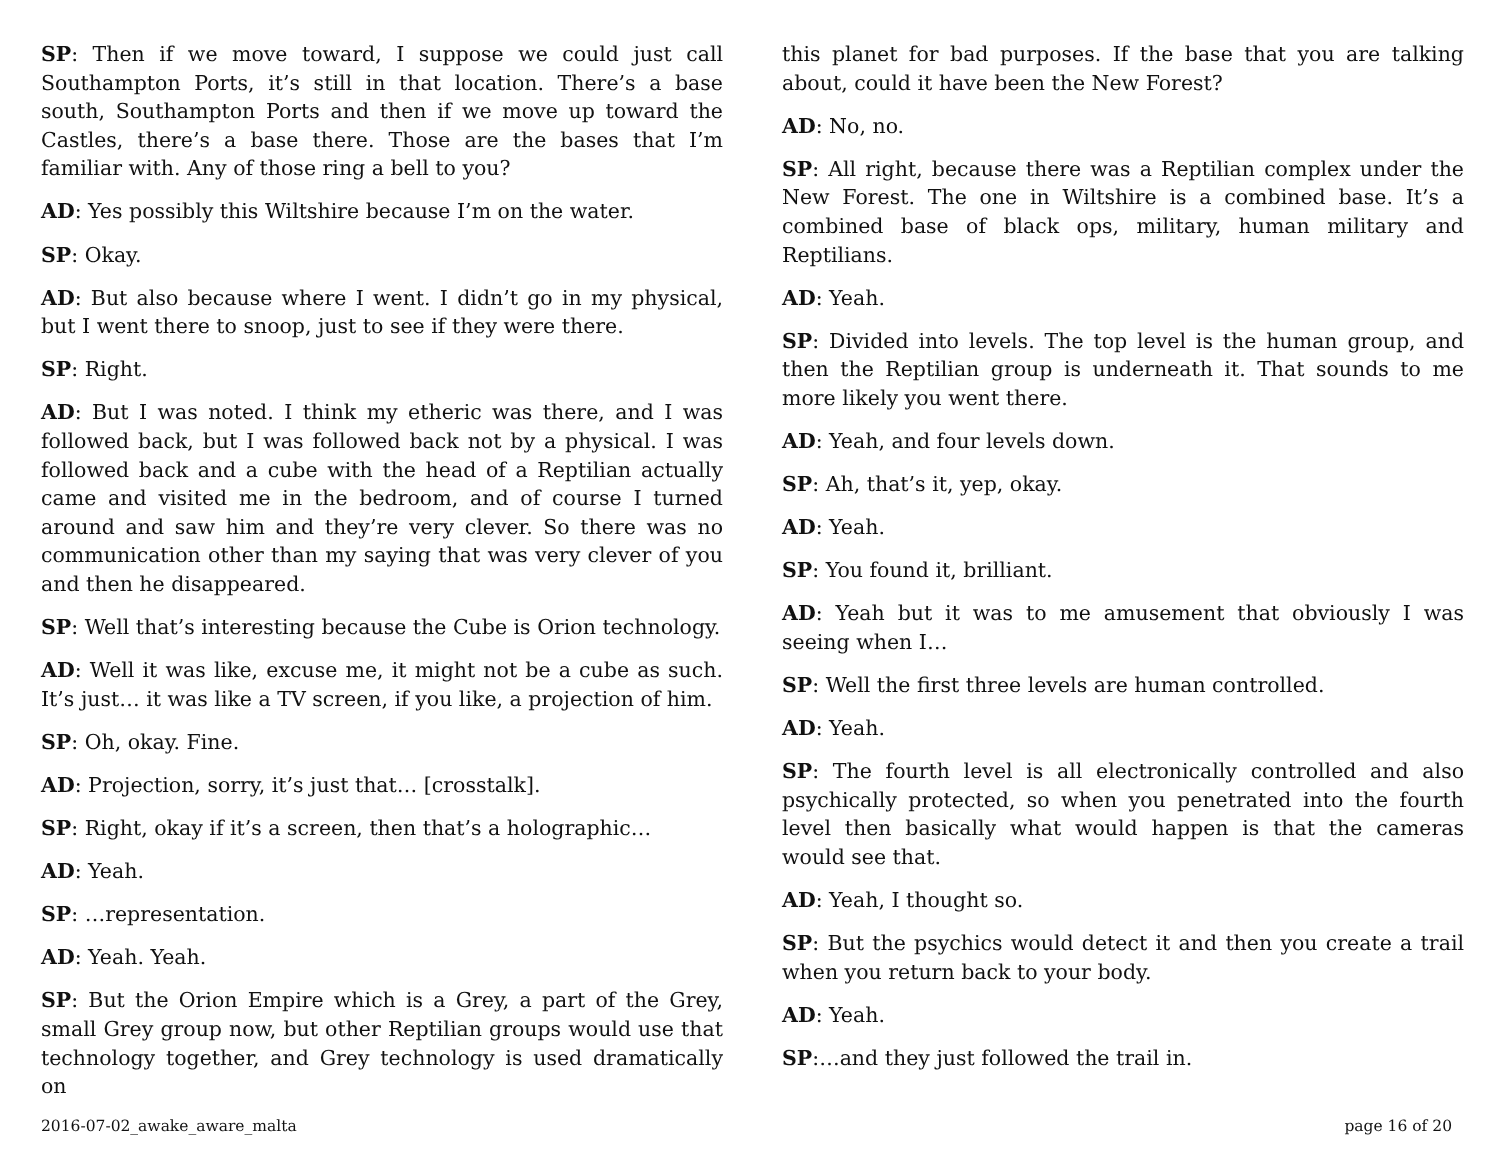SP: Then if we move toward, I suppose we could just call Southampton Ports, it’s still in that location. There’s a base south, Southampton Ports and then if we move up toward the Castles, there’s a base there. Those are the bases that I’m familiar with. Any of those ring a bell to you?
AD: Yes possibly this Wiltshire because I’m on the water.
SP: Okay.
AD: But also because where I went. I didn’t go in my physical, but I went there to snoop, just to see if they were there.
SP: Right.
AD: But I was noted. I think my etheric was there, and I was followed back, but I was followed back not by a physical. I was followed back and a cube with the head of a Reptilian actually came and visited me in the bedroom, and of course I turned around and saw him and they’re very clever. So there was no communication other than my saying that was very clever of you and then he disappeared.
SP: Well that’s interesting because the Cube is Orion technology.
AD: Well it was like, excuse me, it might not be a cube as such. It’s just… it was like a TV screen, if you like, a projection of him.
SP: Oh, okay. Fine.
AD: Projection, sorry, it’s just that… [crosstalk].
SP: Right, okay if it’s a screen, then that’s a holographic…
AD: Yeah.
SP: …representation.
AD: Yeah. Yeah.
SP: But the Orion Empire which is a Grey, a part of the Grey, small Grey group now, but other Reptilian groups would use that technology together, and Grey technology is used dramatically on
this planet for bad purposes. If the base that you are talking about, could it have been the New Forest?
AD: No, no.
SP: All right, because there was a Reptilian complex under the New Forest. The one in Wiltshire is a combined base. It’s a combined base of black ops, military, human military and Reptilians.
AD: Yeah.
SP: Divided into levels. The top level is the human group, and then the Reptilian group is underneath it. That sounds to me more likely you went there.
AD: Yeah, and four levels down.
SP: Ah, that’s it, yep, okay.
AD: Yeah.
SP: You found it, brilliant.
AD: Yeah but it was to me amusement that obviously I was seeing when I…
SP: Well the first three levels are human controlled.
AD: Yeah.
SP: The fourth level is all electronically controlled and also psychically protected, so when you penetrated into the fourth level then basically what would happen is that the cameras would see that.
AD: Yeah, I thought so.
SP: But the psychics would detect it and then you create a trail when you return back to your body.
AD: Yeah.
SP:…and they just followed the trail in.
2016-07-02_awake_aware_malta page 16 of 20